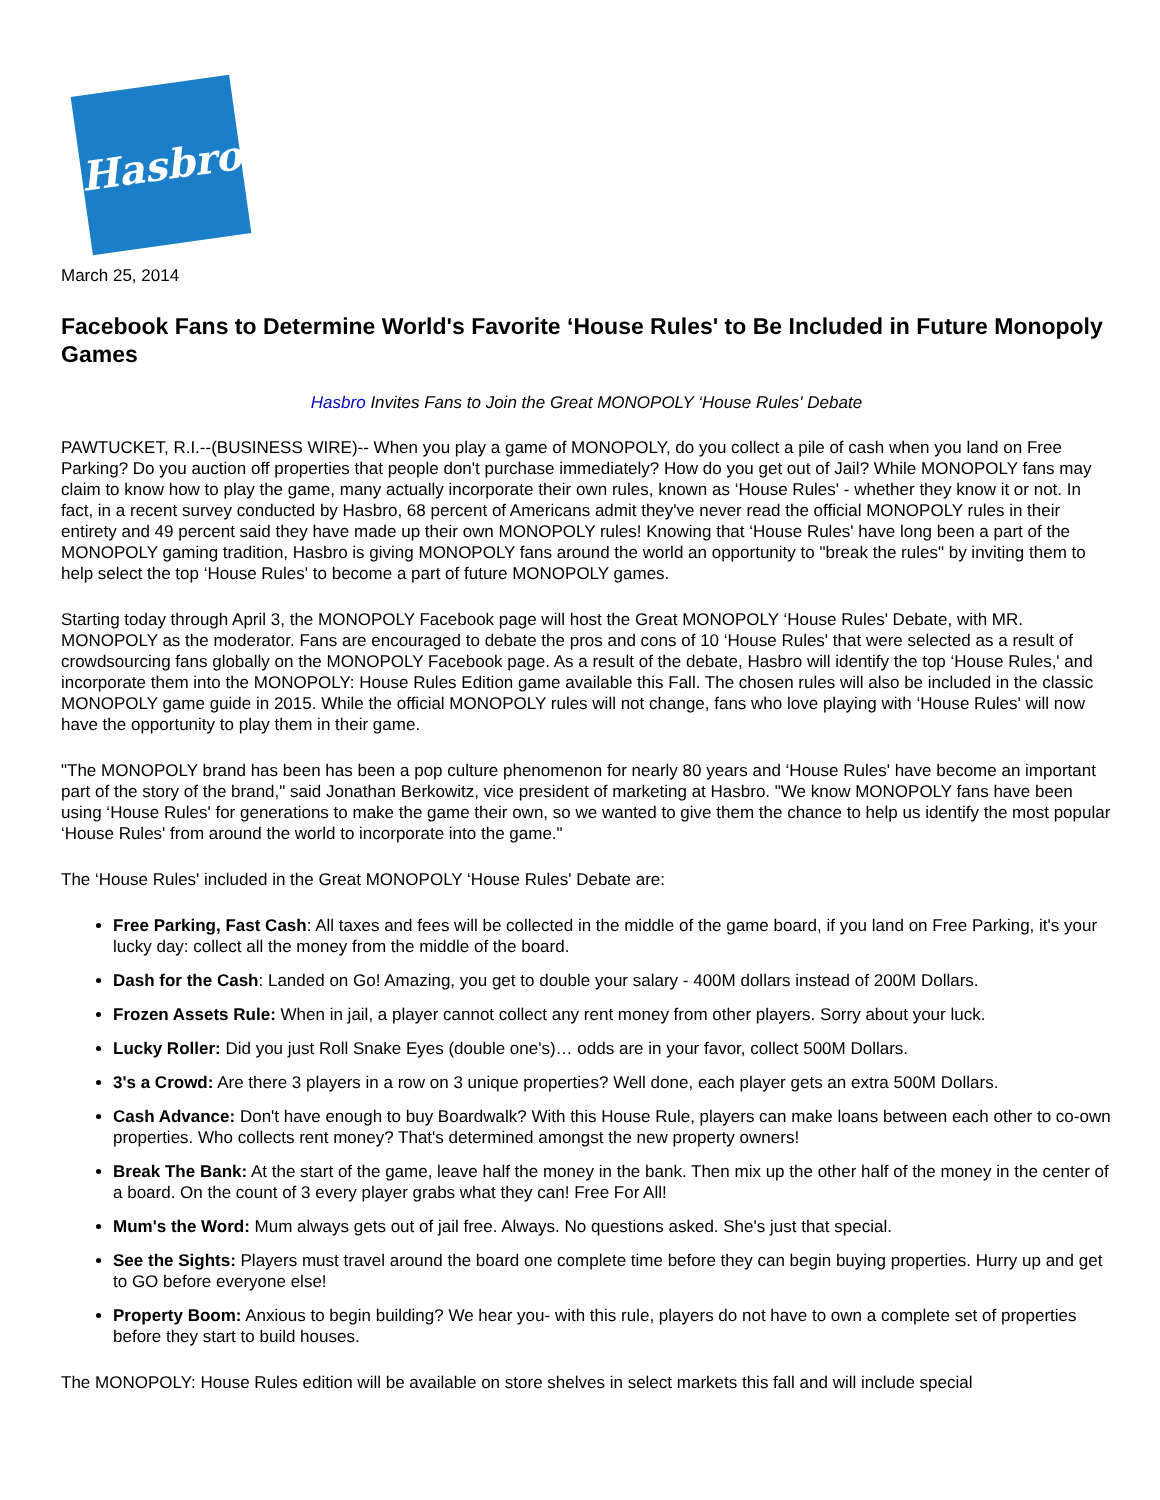Hasbro
March 25, 2014
Facebook Fans to Determine World's Favorite ‘House Rules' to Be Included in Future Monopoly Games
Hasbro Invites Fans to Join the Great MONOPOLY ‘House Rules' Debate
PAWTUCKET, R.I.--(BUSINESS WIRE)-- When you play a game of MONOPOLY, do you collect a pile of cash when you land on Free Parking? Do you auction off properties that people don't purchase immediately? How do you get out of Jail? While MONOPOLY fans may claim to know how to play the game, many actually incorporate their own rules, known as ‘House Rules' - whether they know it or not. In fact, in a recent survey conducted by Hasbro, 68 percent of Americans admit they've never read the official MONOPOLY rules in their entirety and 49 percent said they have made up their own MONOPOLY rules! Knowing that ‘House Rules' have long been a part of the MONOPOLY gaming tradition, Hasbro is giving MONOPOLY fans around the world an opportunity to "break the rules" by inviting them to help select the top ‘House Rules' to become a part of future MONOPOLY games.
Starting today through April 3, the MONOPOLY Facebook page will host the Great MONOPOLY ‘House Rules' Debate, with MR. MONOPOLY as the moderator. Fans are encouraged to debate the pros and cons of 10 ‘House Rules' that were selected as a result of crowdsourcing fans globally on the MONOPOLY Facebook page. As a result of the debate, Hasbro will identify the top ‘House Rules,' and incorporate them into the MONOPOLY: House Rules Edition game available this Fall. The chosen rules will also be included in the classic MONOPOLY game guide in 2015. While the official MONOPOLY rules will not change, fans who love playing with ‘House Rules' will now have the opportunity to play them in their game.
"The MONOPOLY brand has been has been a pop culture phenomenon for nearly 80 years and ‘House Rules' have become an important part of the story of the brand," said Jonathan Berkowitz, vice president of marketing at Hasbro. "We know MONOPOLY fans have been using ‘House Rules' for generations to make the game their own, so we wanted to give them the chance to help us identify the most popular ‘House Rules' from around the world to incorporate into the game."
The ‘House Rules' included in the Great MONOPOLY ‘House Rules' Debate are:
Free Parking, Fast Cash: All taxes and fees will be collected in the middle of the game board, if you land on Free Parking, it's your lucky day: collect all the money from the middle of the board.
Dash for the Cash: Landed on Go! Amazing, you get to double your salary - 400M dollars instead of 200M Dollars.
Frozen Assets Rule: When in jail, a player cannot collect any rent money from other players. Sorry about your luck.
Lucky Roller: Did you just Roll Snake Eyes (double one's)… odds are in your favor, collect 500M Dollars.
3's a Crowd: Are there 3 players in a row on 3 unique properties? Well done, each player gets an extra 500M Dollars.
Cash Advance: Don't have enough to buy Boardwalk? With this House Rule, players can make loans between each other to co-own properties. Who collects rent money? That's determined amongst the new property owners!
Break The Bank: At the start of the game, leave half the money in the bank. Then mix up the other half of the money in the center of a board. On the count of 3 every player grabs what they can! Free For All!
Mum's the Word: Mum always gets out of jail free. Always. No questions asked. She's just that special.
See the Sights: Players must travel around the board one complete time before they can begin buying properties. Hurry up and get to GO before everyone else!
Property Boom: Anxious to begin building? We hear you- with this rule, players do not have to own a complete set of properties before they start to build houses.
The MONOPOLY: House Rules edition will be available on store shelves in select markets this fall and will include special